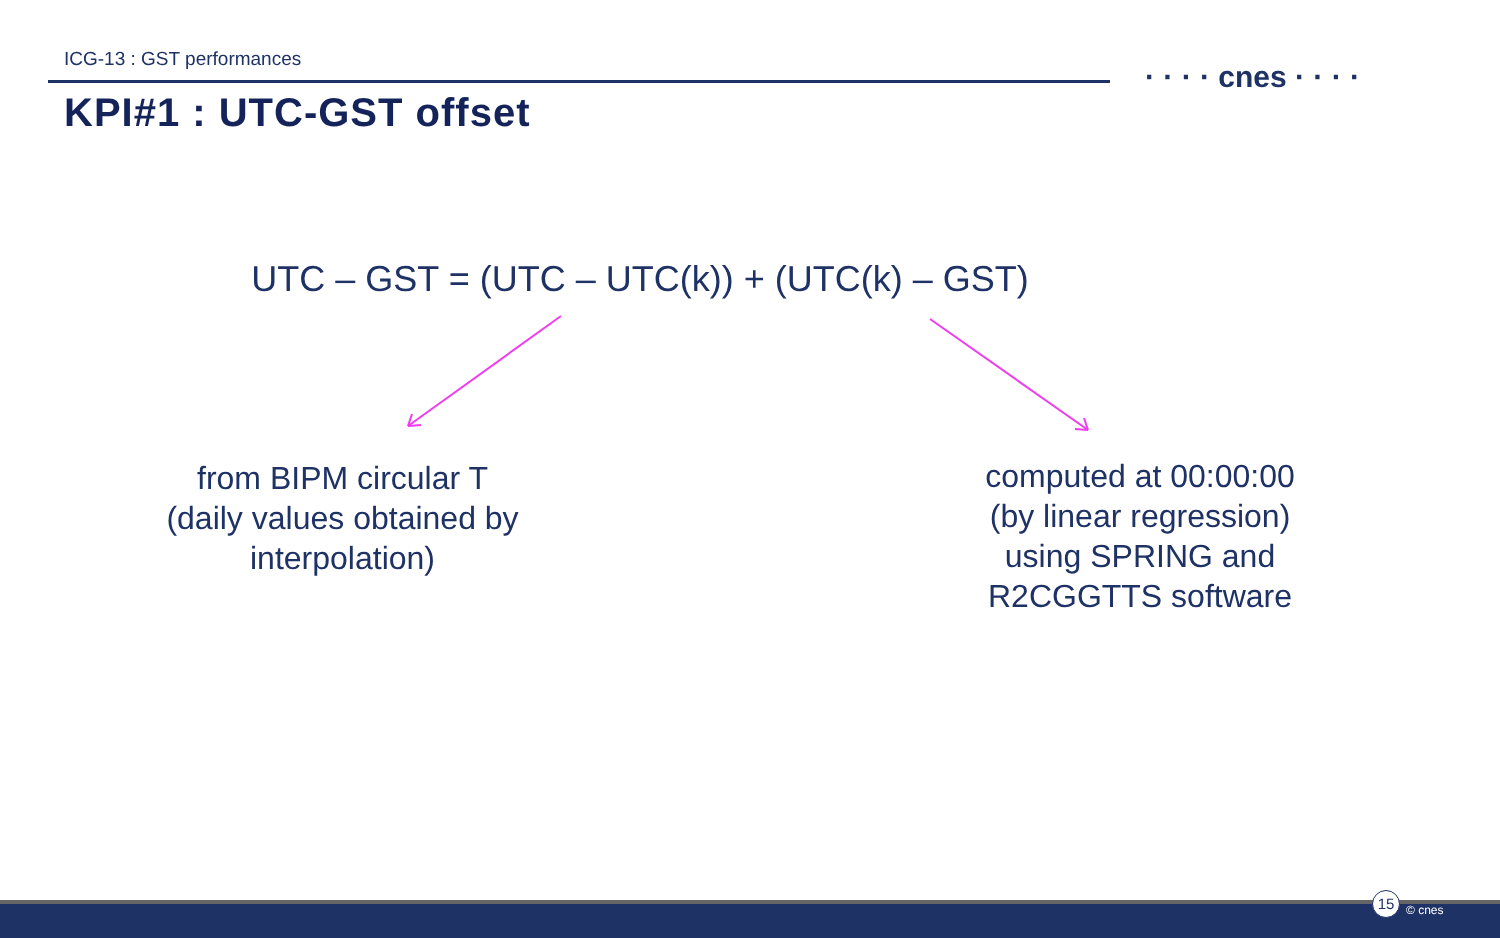ICG-13 : GST performances
KPI#1 : UTC-GST offset
· · · · cnes · · · ·
UTC – GST = (UTC – UTC(k)) + (UTC(k) – GST)
from BIPM circular T
(daily values obtained by
interpolation)
computed at 00:00:00
(by linear regression)
using SPRING and
R2CGGTTS software
15
© cnes